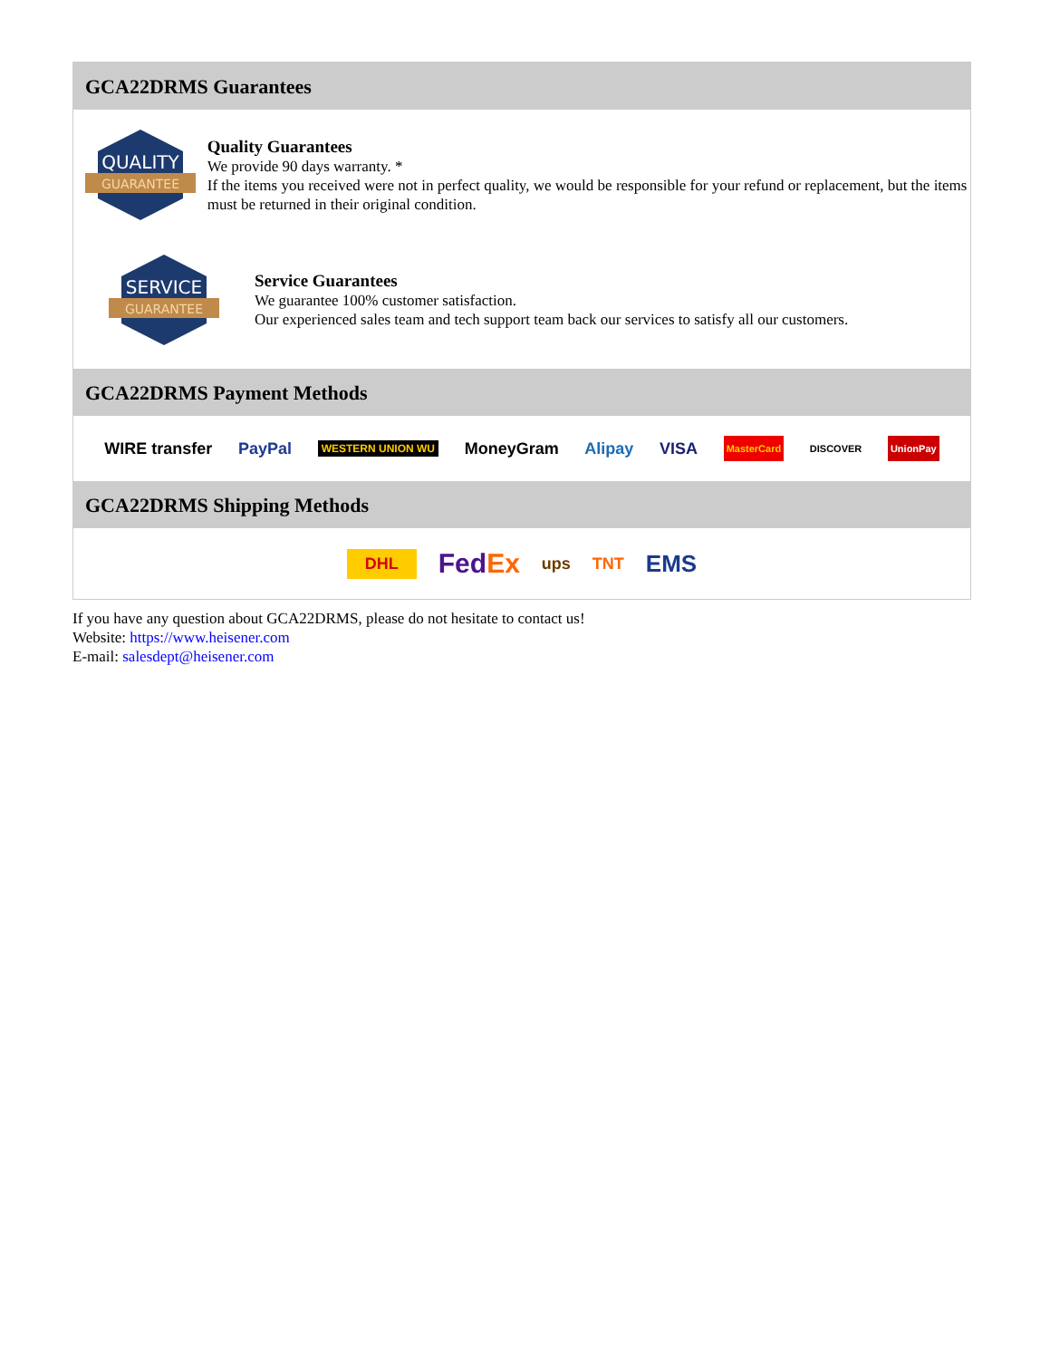GCA22DRMS Guarantees
QUALITY
GUARANTEE
Quality Guarantees
We provide 90 days warranty. *
If the items you received were not in perfect quality, we would be responsible for your refund or replacement, but the items must be returned in their original condition.
SERVICE
GUARANTEE
Service Guarantees
We guarantee 100% customer satisfaction.
Our experienced sales team and tech support team back our services to satisfy all our customers.
GCA22DRMS Payment Methods
WIRE transfer PayPal WESTERN UNION WU MoneyGram Alipay VISA MasterCard DISCOVER UnionPay
GCA22DRMS Shipping Methods
DHL FedEx ups TNT EMS
If you have any question about GCA22DRMS, please do not hesitate to contact us!
Website: https://www.heisener.com
E-mail: salesdept@heisener.com